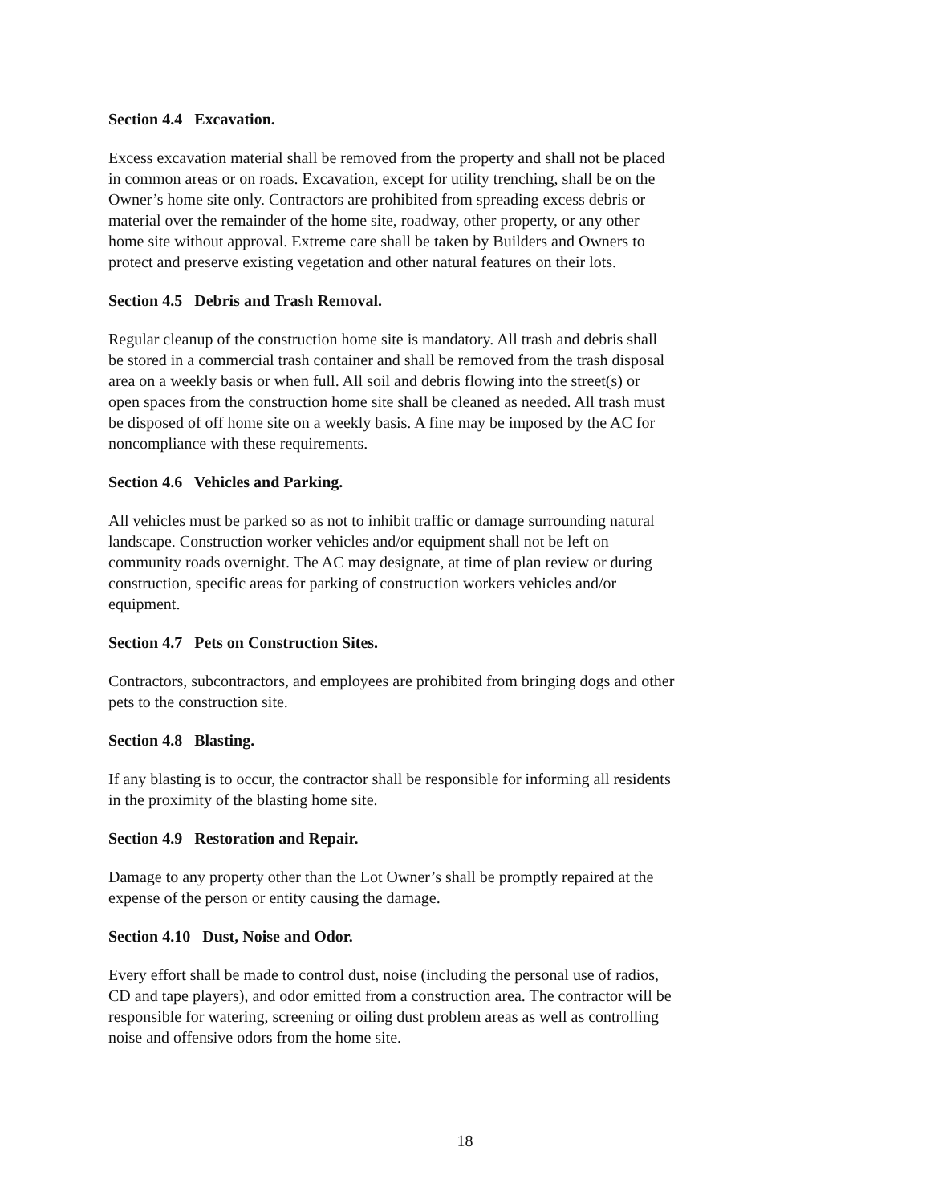Section 4.4 Excavation.
Excess excavation material shall be removed from the property and shall not be placed
in common areas or on roads. Excavation, except for utility trenching, shall be on the
Owner’s home site only. Contractors are prohibited from spreading excess debris or
material over the remainder of the home site, roadway, other property, or any other
home site without approval. Extreme care shall be taken by Builders and Owners to
protect and preserve existing vegetation and other natural features on their lots.
Section 4.5 Debris and Trash Removal.
Regular cleanup of the construction home site is mandatory. All trash and debris shall
be stored in a commercial trash container and shall be removed from the trash disposal
area on a weekly basis or when full. All soil and debris flowing into the street(s) or
open spaces from the construction home site shall be cleaned as needed. All trash must
be disposed of off home site on a weekly basis. A fine may be imposed by the AC for
noncompliance with these requirements.
Section 4.6 Vehicles and Parking.
All vehicles must be parked so as not to inhibit traffic or damage surrounding natural
landscape. Construction worker vehicles and/or equipment shall not be left on
community roads overnight. The AC may designate, at time of plan review or during
construction, specific areas for parking of construction workers vehicles and/or
equipment.
Section 4.7 Pets on Construction Sites.
Contractors, subcontractors, and employees are prohibited from bringing dogs and other
pets to the construction site.
Section 4.8 Blasting.
If any blasting is to occur, the contractor shall be responsible for informing all residents
in the proximity of the blasting home site.
Section 4.9 Restoration and Repair.
Damage to any property other than the Lot Owner’s shall be promptly repaired at the
expense of the person or entity causing the damage.
Section 4.10 Dust, Noise and Odor.
Every effort shall be made to control dust, noise (including the personal use of radios,
CD and tape players), and odor emitted from a construction area. The contractor will be
responsible for watering, screening or oiling dust problem areas as well as controlling
noise and offensive odors from the home site.
18